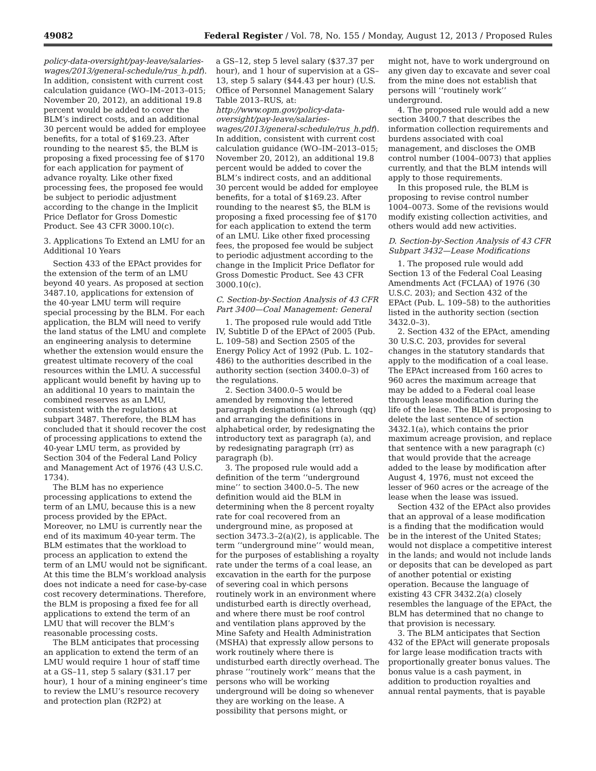49082 Federal Register / Vol. 78, No. 155 / Monday, August 12, 2013 / Proposed Rules
policy-data-oversight/pay-leave/salaries-wages/2013/general-schedule/rus_h.pdf). In addition, consistent with current cost calculation guidance (WO–IM–2013–015; November 20, 2012), an additional 19.8 percent would be added to cover the BLM’s indirect costs, and an additional 30 percent would be added for employee benefits, for a total of $169.23. After rounding to the nearest $5, the BLM is proposing a fixed processing fee of $170 for each application for payment of advance royalty. Like other fixed processing fees, the proposed fee would be subject to periodic adjustment according to the change in the Implicit Price Deflator for Gross Domestic Product. See 43 CFR 3000.10(c).
3. Applications To Extend an LMU for an Additional 10 Years
Section 433 of the EPAct provides for the extension of the term of an LMU beyond 40 years. As proposed at section 3487.10, applications for extension of the 40-year LMU term will require special processing by the BLM. For each application, the BLM will need to verify the land status of the LMU and complete an engineering analysis to determine whether the extension would ensure the greatest ultimate recovery of the coal resources within the LMU. A successful applicant would benefit by having up to an additional 10 years to maintain the combined reserves as an LMU, consistent with the regulations at subpart 3487. Therefore, the BLM has concluded that it should recover the cost of processing applications to extend the 40-year LMU term, as provided by Section 304 of the Federal Land Policy and Management Act of 1976 (43 U.S.C. 1734).
The BLM has no experience processing applications to extend the term of an LMU, because this is a new process provided by the EPAct. Moreover, no LMU is currently near the end of its maximum 40-year term. The BLM estimates that the workload to process an application to extend the term of an LMU would not be significant. At this time the BLM’s workload analysis does not indicate a need for case-by-case cost recovery determinations. Therefore, the BLM is proposing a fixed fee for all applications to extend the term of an LMU that will recover the BLM’s reasonable processing costs.
The BLM anticipates that processing an application to extend the term of an LMU would require 1 hour of staff time at a GS–11, step 5 salary ($31.17 per hour), 1 hour of a mining engineer’s time to review the LMU’s resource recovery and protection plan (R2P2) at
a GS–12, step 5 level salary ($37.37 per hour), and 1 hour of supervision at a GS–13, step 5 salary ($44.43 per hour) (U.S. Office of Personnel Management Salary Table 2013–RUS, at: http://www.opm.gov/policy-data-oversight/pay-leave/salaries-wages/2013/general-schedule/rus_h.pdf). In addition, consistent with current cost calculation guidance (WO–IM–2013–015; November 20, 2012), an additional 19.8 percent would be added to cover the BLM’s indirect costs, and an additional 30 percent would be added for employee benefits, for a total of $169.23. After rounding to the nearest $5, the BLM is proposing a fixed processing fee of $170 for each application to extend the term of an LMU. Like other fixed processing fees, the proposed fee would be subject to periodic adjustment according to the change in the Implicit Price Deflator for Gross Domestic Product. See 43 CFR 3000.10(c).
C. Section-by-Section Analysis of 43 CFR Part 3400—Coal Management: General
1. The proposed rule would add Title IV, Subtitle D of the EPAct of 2005 (Pub. L. 109–58) and Section 2505 of the Energy Policy Act of 1992 (Pub. L. 102–486) to the authorities described in the authority section (section 3400.0–3) of the regulations.
2. Section 3400.0–5 would be amended by removing the lettered paragraph designations (a) through (qq) and arranging the definitions in alphabetical order, by redesignating the introductory text as paragraph (a), and by redesignating paragraph (rr) as paragraph (b).
3. The proposed rule would add a definition of the term ‘‘underground mine’’ to section 3400.0–5. The new definition would aid the BLM in determining when the 8 percent royalty rate for coal recovered from an underground mine, as proposed at section 3473.3–2(a)(2), is applicable. The term ‘‘underground mine’’ would mean, for the purposes of establishing a royalty rate under the terms of a coal lease, an excavation in the earth for the purpose of severing coal in which persons routinely work in an environment where undisturbed earth is directly overhead, and where there must be roof control and ventilation plans approved by the Mine Safety and Health Administration (MSHA) that expressly allow persons to work routinely where there is undisturbed earth directly overhead. The phrase ‘‘routinely work’’ means that the persons who will be working underground will be doing so whenever they are working on the lease. A possibility that persons might, or
might not, have to work underground on any given day to excavate and sever coal from the mine does not establish that persons will ‘‘routinely work’’ underground.
4. The proposed rule would add a new section 3400.7 that describes the information collection requirements and burdens associated with coal management, and discloses the OMB control number (1004–0073) that applies currently, and that the BLM intends will apply to those requirements.
In this proposed rule, the BLM is proposing to revise control number 1004–0073. Some of the revisions would modify existing collection activities, and others would add new activities.
D. Section-by-Section Analysis of 43 CFR Subpart 3432—Lease Modifications
1. The proposed rule would add Section 13 of the Federal Coal Leasing Amendments Act (FCLAA) of 1976 (30 U.S.C. 203); and Section 432 of the EPAct (Pub. L. 109–58) to the authorities listed in the authority section (section 3432.0–3).
2. Section 432 of the EPAct, amending 30 U.S.C. 203, provides for several changes in the statutory standards that apply to the modification of a coal lease. The EPAct increased from 160 acres to 960 acres the maximum acreage that may be added to a Federal coal lease through lease modification during the life of the lease. The BLM is proposing to delete the last sentence of section 3432.1(a), which contains the prior maximum acreage provision, and replace that sentence with a new paragraph (c) that would provide that the acreage added to the lease by modification after August 4, 1976, must not exceed the lesser of 960 acres or the acreage of the lease when the lease was issued.
Section 432 of the EPAct also provides that an approval of a lease modification is a finding that the modification would be in the interest of the United States; would not displace a competitive interest in the lands; and would not include lands or deposits that can be developed as part of another potential or existing operation. Because the language of existing 43 CFR 3432.2(a) closely resembles the language of the EPAct, the BLM has determined that no change to that provision is necessary.
3. The BLM anticipates that Section 432 of the EPAct will generate proposals for large lease modification tracts with proportionally greater bonus values. The bonus value is a cash payment, in addition to production royalties and annual rental payments, that is payable